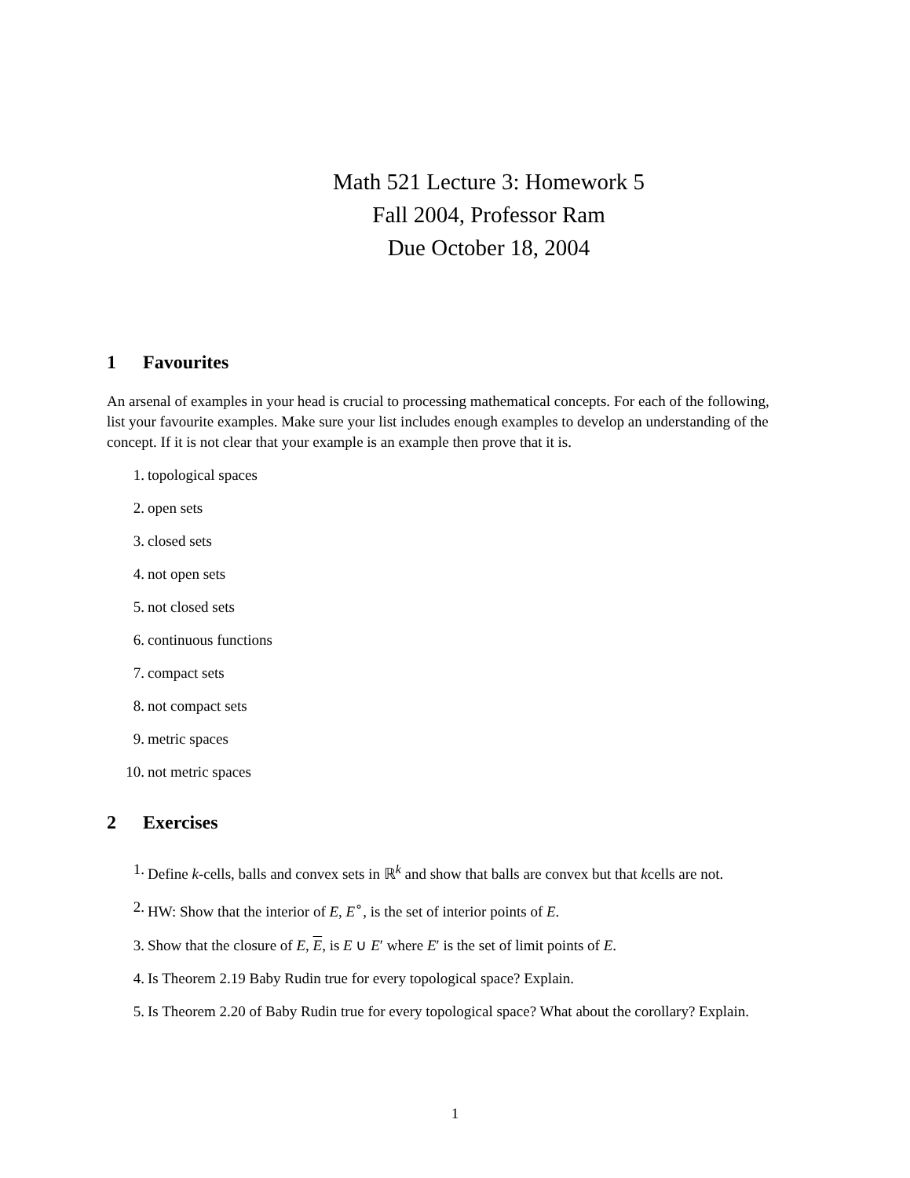Math 521 Lecture 3: Homework 5
Fall 2004, Professor Ram
Due October 18, 2004
1 Favourites
An arsenal of examples in your head is crucial to processing mathematical concepts. For each of the following, list your favourite examples. Make sure your list includes enough examples to develop an understanding of the concept. If it is not clear that your example is an example then prove that it is.
1. topological spaces
2. open sets
3. closed sets
4. not open sets
5. not closed sets
6. continuous functions
7. compact sets
8. not compact sets
9. metric spaces
10. not metric spaces
2 Exercises
1. Define k-cells, balls and convex sets in ℝ<sup>k</sup> and show that balls are convex but that kcells are not.
2. HW: Show that the interior of E, E<sup>∘</sup>, is the set of interior points of E.
3. Show that the closure of E, E, is E ∪ E′ where E′ is the set of limit points of E.
4. Is Theorem 2.19 Baby Rudin true for every topological space? Explain.
5. Is Theorem 2.20 of Baby Rudin true for every topological space? What about the corollary? Explain.
1